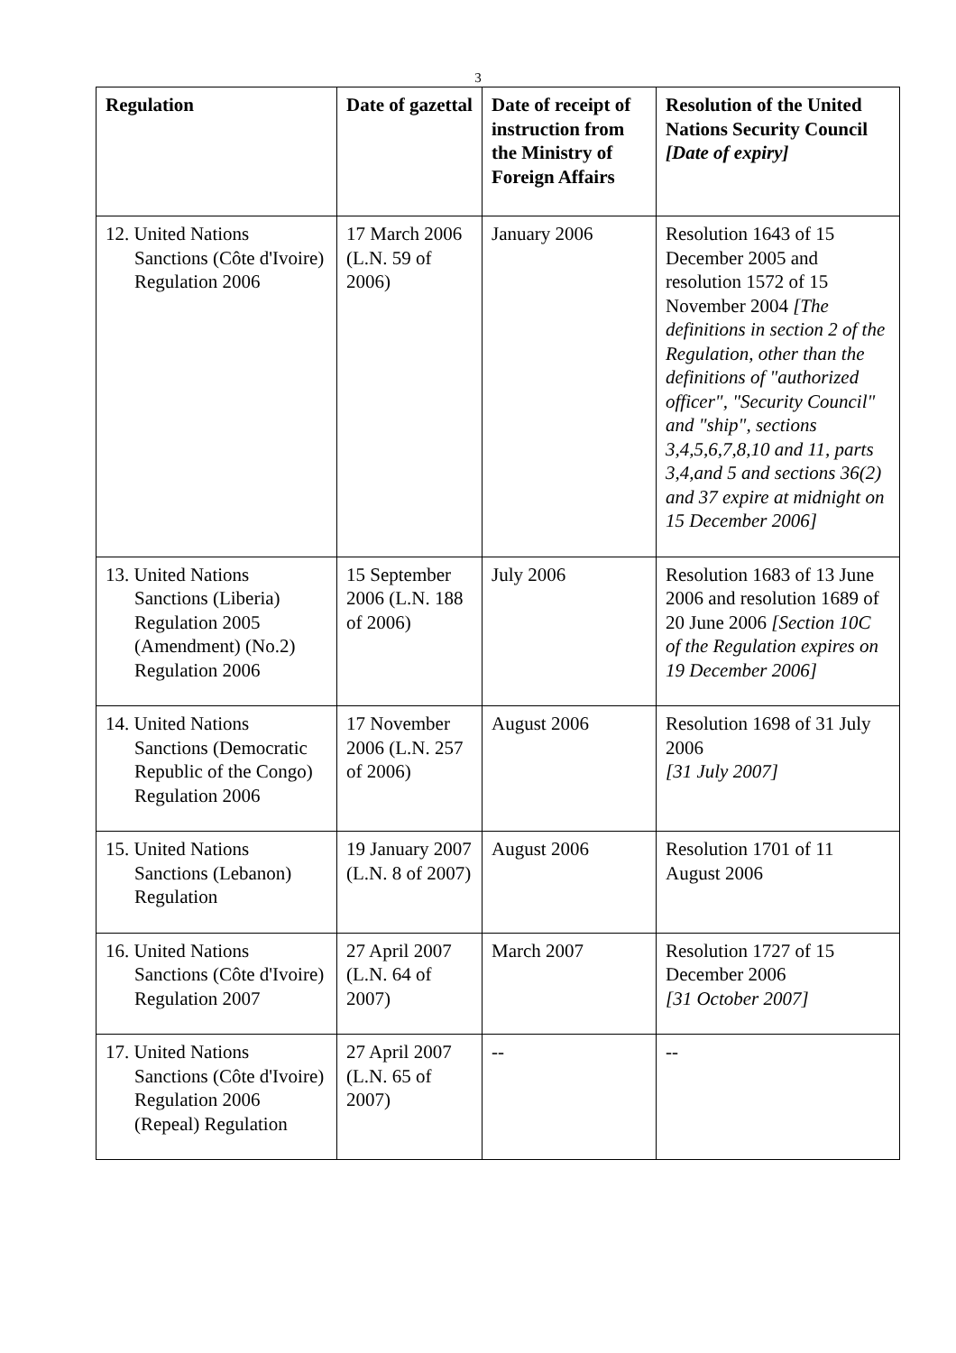3
| Regulation | Date of gazettal | Date of receipt of instruction from the Ministry of Foreign Affairs | Resolution of the United Nations Security Council [Date of expiry] |
| --- | --- | --- | --- |
| 12. United Nations Sanctions (Côte d'Ivoire) Regulation 2006 | 17 March 2006 (L.N. 59 of 2006) | January 2006 | Resolution 1643 of 15 December 2005 and resolution 1572 of 15 November 2004 [The definitions in section 2 of the Regulation, other than the definitions of "authorized officer", "Security Council" and "ship", sections 3,4,5,6,7,8,10 and 11, parts 3,4,and 5 and sections 36(2) and 37 expire at midnight on 15 December 2006] |
| 13. United Nations Sanctions (Liberia) Regulation 2005 (Amendment) (No.2) Regulation 2006 | 15 September 2006 (L.N. 188 of 2006) | July 2006 | Resolution 1683 of 13 June 2006 and resolution 1689 of 20 June 2006 [Section 10C of the Regulation expires on 19 December 2006] |
| 14. United Nations Sanctions (Democratic Republic of the Congo) Regulation 2006 | 17 November 2006 (L.N. 257 of 2006) | August 2006 | Resolution 1698 of 31 July 2006 [31 July 2007] |
| 15. United Nations Sanctions (Lebanon) Regulation | 19 January 2007 (L.N. 8 of 2007) | August 2006 | Resolution 1701 of 11 August 2006 |
| 16. United Nations Sanctions (Côte d'Ivoire) Regulation 2007 | 27 April 2007 (L.N. 64 of 2007) | March 2007 | Resolution 1727 of 15 December 2006 [31 October 2007] |
| 17. United Nations Sanctions (Côte d'Ivoire) Regulation 2006 (Repeal) Regulation | 27 April 2007 (L.N. 65 of 2007) | -- | -- |